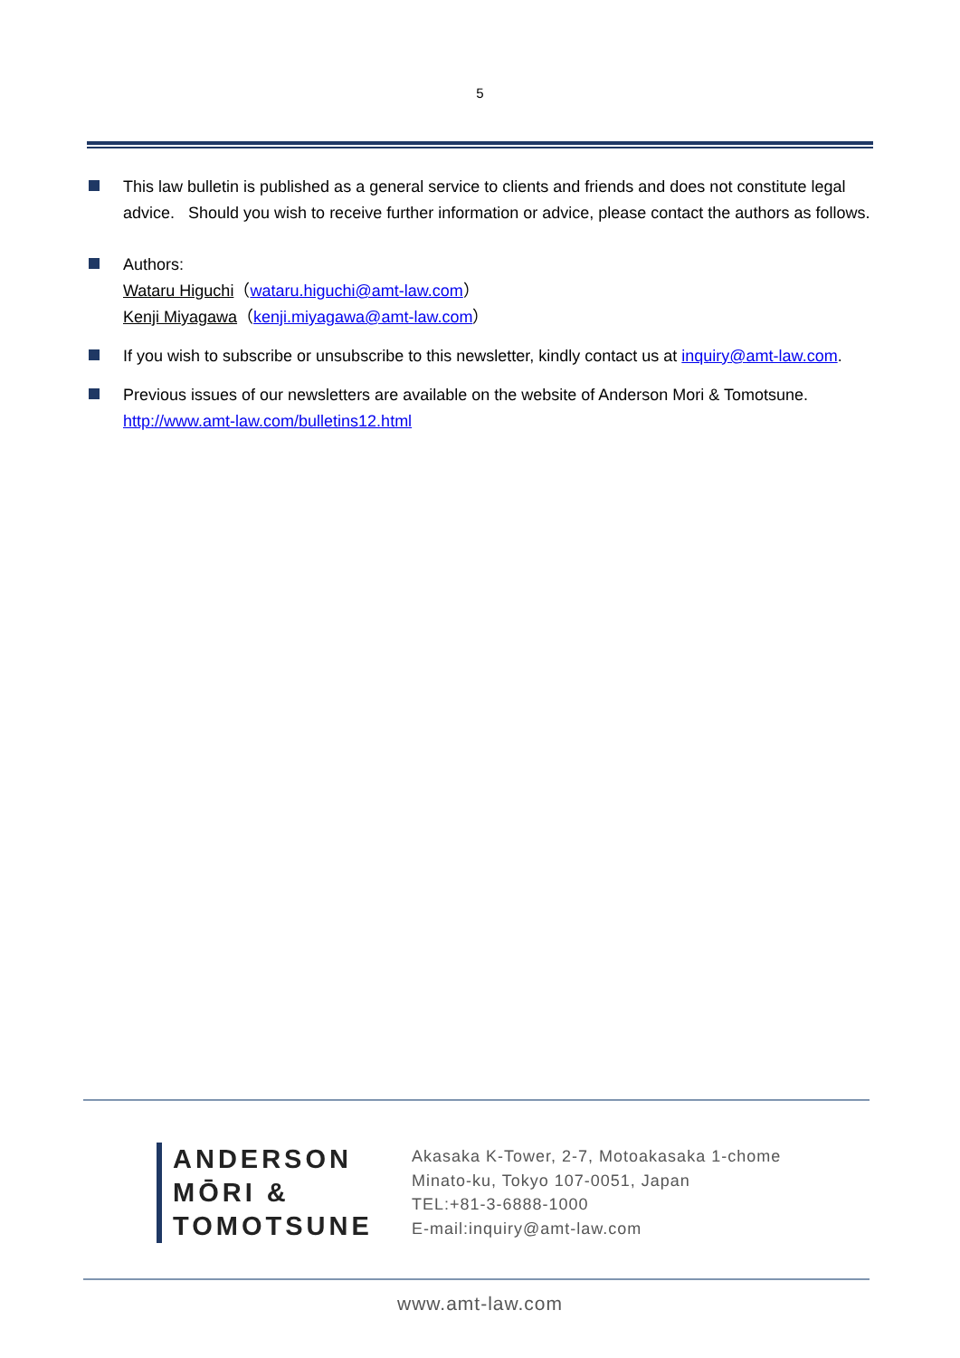5
This law bulletin is published as a general service to clients and friends and does not constitute legal advice. Should you wish to receive further information or advice, please contact the authors as follows.
Authors:
Wataru Higuchi（wataru.higuchi@amt-law.com）
Kenji Miyagawa（kenji.miyagawa@amt-law.com）
If you wish to subscribe or unsubscribe to this newsletter, kindly contact us at inquiry@amt-law.com.
Previous issues of our newsletters are available on the website of Anderson Mori & Tomotsune.
http://www.amt-law.com/bulletins12.html
ANDERSON
MŌRI &
TOMOTSUNE
Akasaka K-Tower, 2-7, Motoakasaka 1-chome
Minato-ku, Tokyo 107-0051, Japan
TEL:+81-3-6888-1000
E-mail:inquiry@amt-law.com
www.amt-law.com